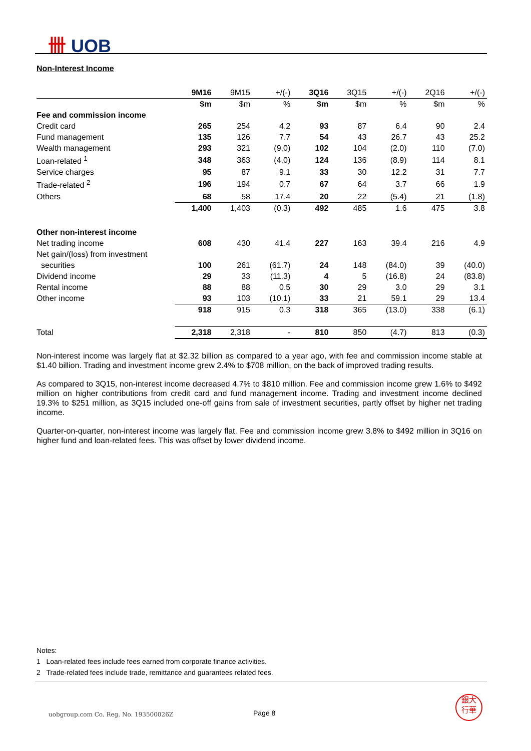卌 UOB
Non-Interest Income
| | 9M16 | 9M15 | +/(-) | 3Q16 | 3Q15 | +/(-) | 2Q16 | +/(-) |
| --- | --- | --- | --- | --- | --- | --- | --- | --- |
| | $m | $m | % | $m | $m | % | $m | % |
| Fee and commission income | | | | | | | | |
| Credit card | 265 | 254 | 4.2 | 93 | 87 | 6.4 | 90 | 2.4 |
| Fund management | 135 | 126 | 7.7 | 54 | 43 | 26.7 | 43 | 25.2 |
| Wealth management | 293 | 321 | (9.0) | 102 | 104 | (2.0) | 110 | (7.0) |
| Loan-related <sup>1</sup> | 348 | 363 | (4.0) | 124 | 136 | (8.9) | 114 | 8.1 |
| Service charges | 95 | 87 | 9.1 | 33 | 30 | 12.2 | 31 | 7.7 |
| Trade-related <sup>2</sup> | 196 | 194 | 0.7 | 67 | 64 | 3.7 | 66 | 1.9 |
| Others | 68 | 58 | 17.4 | 20 | 22 | (5.4) | 21 | (1.8) |
| | 1,400 | 1,403 | (0.3) | 492 | 485 | 1.6 | 475 | 3.8 |
| Other non-interest income | | | | | | | | |
| Net trading income | 608 | 430 | 41.4 | 227 | 163 | 39.4 | 216 | 4.9 |
| Net gain/(loss) from investment | | | | | | | | |
| securities | 100 | 261 | (61.7) | 24 | 148 | (84.0) | 39 | (40.0) |
| Dividend income | 29 | 33 | (11.3) | 4 | 5 | (16.8) | 24 | (83.8) |
| Rental income | 88 | 88 | 0.5 | 30 | 29 | 3.0 | 29 | 3.1 |
| Other income | 93 | 103 | (10.1) | 33 | 21 | 59.1 | 29 | 13.4 |
| | 918 | 915 | 0.3 | 318 | 365 | (13.0) | 338 | (6.1) |
| Total | 2,318 | 2,318 | - | 810 | 850 | (4.7) | 813 | (0.3) |
Non-interest income was largely flat at $2.32 billion as compared to a year ago, with fee and commission income stable at $1.40 billion. Trading and investment income grew 2.4% to $708 million, on the back of improved trading results.
As compared to 3Q15, non-interest income decreased 4.7% to $810 million. Fee and commission income grew 1.6% to $492 million on higher contributions from credit card and fund management income. Trading and investment income declined 19.3% to $251 million, as 3Q15 included one-off gains from sale of investment securities, partly offset by higher net trading income.
Quarter-on-quarter, non-interest income was largely flat. Fee and commission income grew 3.8% to $492 million in 3Q16 on higher fund and loan-related fees. This was offset by lower dividend income.
Notes:
1 Loan-related fees include fees earned from corporate finance activities.
2 Trade-related fees include trade, remittance and guarantees related fees.
uobgroup.com Co. Reg. No. 193500026Z
Page 8
銀大
行華